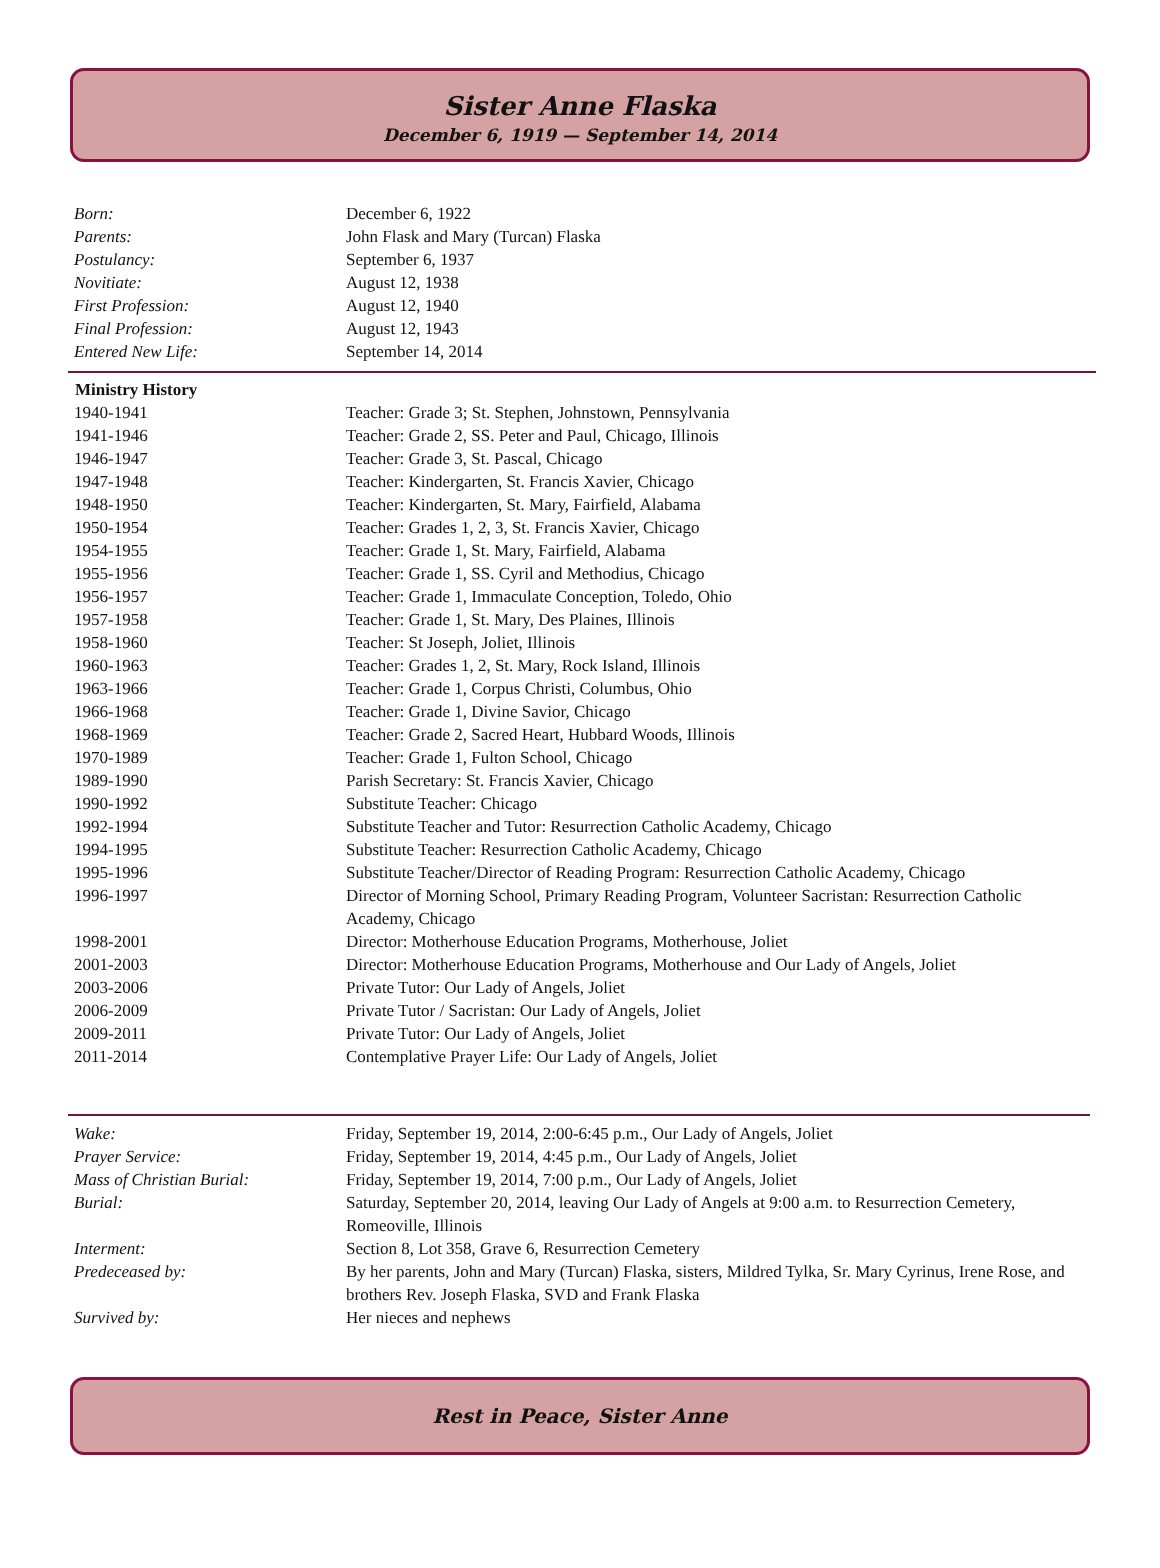Sister Anne Flaska
December 6, 1919 — September 14, 2014
| Born: | December 6, 1922 |
| Parents: | John Flask and Mary (Turcan) Flaska |
| Postulancy: | September 6, 1937 |
| Novitiate: | August 12, 1938 |
| First Profession: | August 12, 1940 |
| Final Profession: | August 12, 1943 |
| Entered New Life: | September 14, 2014 |
| Ministry History | |
| --- | --- |
| 1940-1941 | Teacher: Grade 3; St. Stephen, Johnstown, Pennsylvania |
| 1941-1946 | Teacher: Grade 2, SS. Peter and Paul, Chicago, Illinois |
| 1946-1947 | Teacher: Grade 3, St. Pascal, Chicago |
| 1947-1948 | Teacher: Kindergarten, St. Francis Xavier, Chicago |
| 1948-1950 | Teacher: Kindergarten, St. Mary, Fairfield, Alabama |
| 1950-1954 | Teacher: Grades 1, 2, 3, St. Francis Xavier, Chicago |
| 1954-1955 | Teacher: Grade 1, St. Mary, Fairfield, Alabama |
| 1955-1956 | Teacher: Grade 1, SS. Cyril and Methodius, Chicago |
| 1956-1957 | Teacher: Grade 1, Immaculate Conception, Toledo, Ohio |
| 1957-1958 | Teacher: Grade 1, St. Mary, Des Plaines, Illinois |
| 1958-1960 | Teacher: St Joseph, Joliet, Illinois |
| 1960-1963 | Teacher: Grades 1, 2, St. Mary, Rock Island, Illinois |
| 1963-1966 | Teacher: Grade 1, Corpus Christi, Columbus, Ohio |
| 1966-1968 | Teacher: Grade 1, Divine Savior, Chicago |
| 1968-1969 | Teacher: Grade 2, Sacred Heart, Hubbard Woods, Illinois |
| 1970-1989 | Teacher: Grade 1, Fulton School, Chicago |
| 1989-1990 | Parish Secretary: St. Francis Xavier, Chicago |
| 1990-1992 | Substitute Teacher: Chicago |
| 1992-1994 | Substitute Teacher and Tutor: Resurrection Catholic Academy, Chicago |
| 1994-1995 | Substitute Teacher: Resurrection Catholic Academy, Chicago |
| 1995-1996 | Substitute Teacher/Director of Reading Program: Resurrection Catholic Academy, Chicago |
| 1996-1997 | Director of Morning School, Primary Reading Program, Volunteer Sacristan: Resurrection Catholic Academy, Chicago |
| 1998-2001 | Director: Motherhouse Education Programs, Motherhouse, Joliet |
| 2001-2003 | Director: Motherhouse Education Programs, Motherhouse and Our Lady of Angels, Joliet |
| 2003-2006 | Private Tutor: Our Lady of Angels, Joliet |
| 2006-2009 | Private Tutor / Sacristan: Our Lady of Angels, Joliet |
| 2009-2011 | Private Tutor: Our Lady of Angels, Joliet |
| 2011-2014 | Contemplative Prayer Life: Our Lady of Angels, Joliet |
| Wake: | Friday, September 19, 2014, 2:00-6:45 p.m., Our Lady of Angels, Joliet |
| Prayer Service: | Friday, September 19, 2014, 4:45 p.m., Our Lady of Angels, Joliet |
| Mass of Christian Burial: | Friday, September 19, 2014, 7:00 p.m., Our Lady of Angels, Joliet |
| Burial: | Saturday, September 20, 2014, leaving Our Lady of Angels at 9:00 a.m. to Resurrection Cemetery, Romeoville, Illinois |
| Interment: | Section 8, Lot 358, Grave 6, Resurrection Cemetery |
| Predeceased by: | By her parents, John and Mary (Turcan) Flaska, sisters, Mildred Tylka, Sr. Mary Cyrinus, Irene Rose, and brothers Rev. Joseph Flaska, SVD and Frank Flaska |
| Survived by: | Her nieces and nephews |
Rest in Peace, Sister Anne